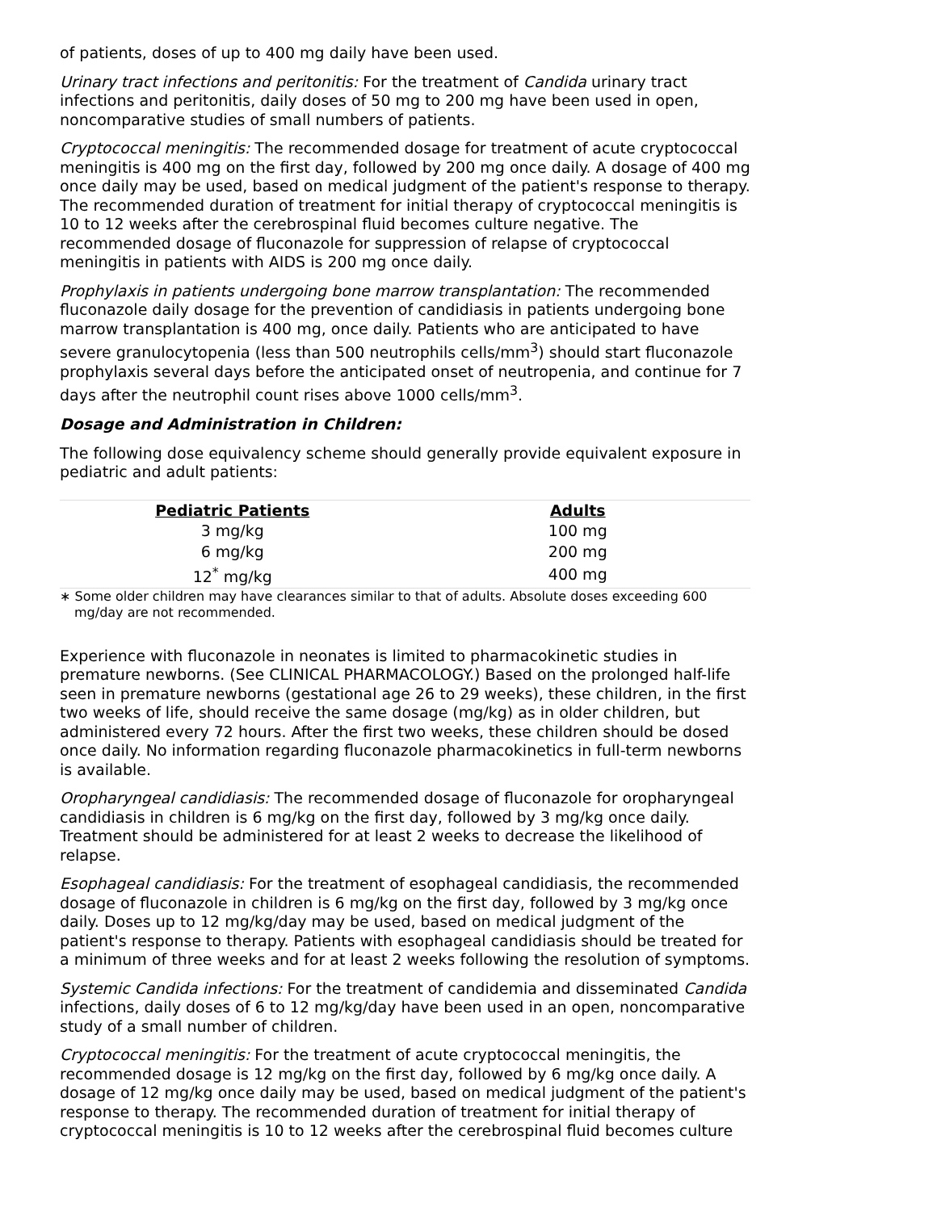of patients, doses of up to 400 mg daily have been used.
Urinary tract infections and peritonitis: For the treatment of Candida urinary tract infections and peritonitis, daily doses of 50 mg to 200 mg have been used in open, noncomparative studies of small numbers of patients.
Cryptococcal meningitis: The recommended dosage for treatment of acute cryptococcal meningitis is 400 mg on the first day, followed by 200 mg once daily. A dosage of 400 mg once daily may be used, based on medical judgment of the patient's response to therapy. The recommended duration of treatment for initial therapy of cryptococcal meningitis is 10 to 12 weeks after the cerebrospinal fluid becomes culture negative. The recommended dosage of fluconazole for suppression of relapse of cryptococcal meningitis in patients with AIDS is 200 mg once daily.
Prophylaxis in patients undergoing bone marrow transplantation: The recommended fluconazole daily dosage for the prevention of candidiasis in patients undergoing bone marrow transplantation is 400 mg, once daily. Patients who are anticipated to have severe granulocytopenia (less than 500 neutrophils cells/mm<sup>3</sup>) should start fluconazole prophylaxis several days before the anticipated onset of neutropenia, and continue for 7 days after the neutrophil count rises above 1000 cells/mm<sup>3</sup>.
Dosage and Administration in Children:
The following dose equivalency scheme should generally provide equivalent exposure in pediatric and adult patients:
| Pediatric Patients | Adults |
| --- | --- |
| 3 mg/kg | 100 mg |
| 6 mg/kg | 200 mg |
| 12<sup>*</sup> mg/kg | 400 mg |
∗ Some older children may have clearances similar to that of adults. Absolute doses exceeding 600 mg/day are not recommended.
Experience with fluconazole in neonates is limited to pharmacokinetic studies in premature newborns. (See CLINICAL PHARMACOLOGY.) Based on the prolonged half-life seen in premature newborns (gestational age 26 to 29 weeks), these children, in the first two weeks of life, should receive the same dosage (mg/kg) as in older children, but administered every 72 hours. After the first two weeks, these children should be dosed once daily. No information regarding fluconazole pharmacokinetics in full-term newborns is available.
Oropharyngeal candidiasis: The recommended dosage of fluconazole for oropharyngeal candidiasis in children is 6 mg/kg on the first day, followed by 3 mg/kg once daily. Treatment should be administered for at least 2 weeks to decrease the likelihood of relapse.
Esophageal candidiasis: For the treatment of esophageal candidiasis, the recommended dosage of fluconazole in children is 6 mg/kg on the first day, followed by 3 mg/kg once daily. Doses up to 12 mg/kg/day may be used, based on medical judgment of the patient's response to therapy. Patients with esophageal candidiasis should be treated for a minimum of three weeks and for at least 2 weeks following the resolution of symptoms.
Systemic Candida infections: For the treatment of candidemia and disseminated Candida infections, daily doses of 6 to 12 mg/kg/day have been used in an open, noncomparative study of a small number of children.
Cryptococcal meningitis: For the treatment of acute cryptococcal meningitis, the recommended dosage is 12 mg/kg on the first day, followed by 6 mg/kg once daily. A dosage of 12 mg/kg once daily may be used, based on medical judgment of the patient's response to therapy. The recommended duration of treatment for initial therapy of cryptococcal meningitis is 10 to 12 weeks after the cerebrospinal fluid becomes culture